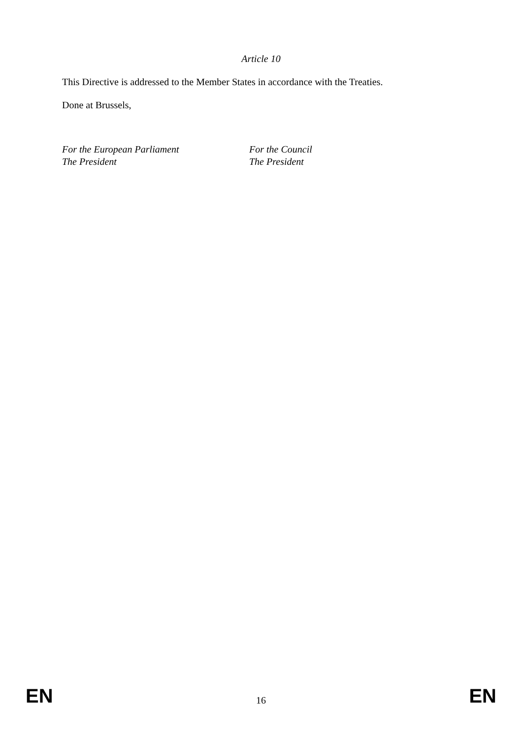Article 10
This Directive is addressed to the Member States in accordance with the Treaties.
Done at Brussels,
For the European Parliament
The President
For the Council
The President
EN 16 EN